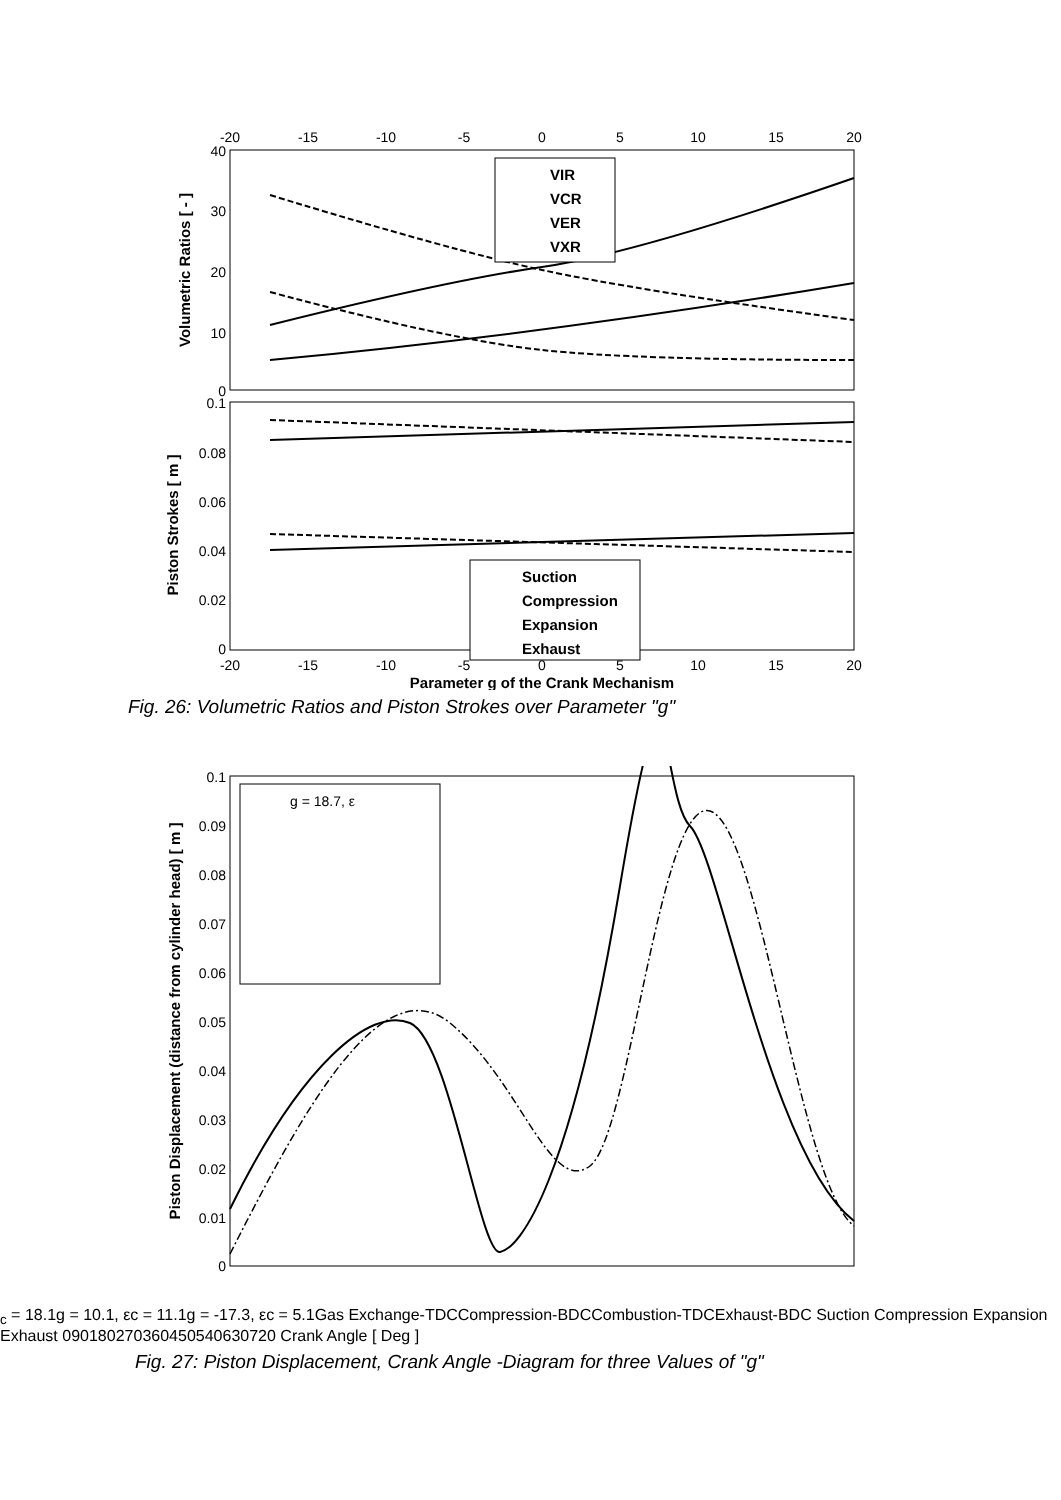-20
-15
-10
-5
0
5
10
15
20
40
30
20
10
0
0.1
0.08
0.06
0.04
0.02
0
Volumetric Ratios [ - ]
Piston Strokes [ m ]
VIR
VCR
VER
VXR
Suction
Compression
Expansion
Exhaust
-20
-15
-10
-5
0
5
10
15
20
Parameter g of the Crank Mechanism
Fig. 26: Volumetric Ratios and Piston Strokes over Parameter "g"
0.1
0.09
0.08
0.07
0.06
0.05
0.04
0.03
0.02
0.01
0
Piston Displacement (distance from cylinder head) [ m ]
g = 18.7, εc = 18.1
g = 10.1, εc = 11.1
g = -17.3, εc = 5.1
Gas Exchange-TDC
Compression-BDC
Combustion-TDC
Exhaust-BDC
Suction
Compression
Expansion
Exhaust
0
90
180
270
360
450
540
630
720
Crank Angle [ Deg ]
Fig. 27: Piston Displacement, Crank Angle -Diagram for three Values of "g"